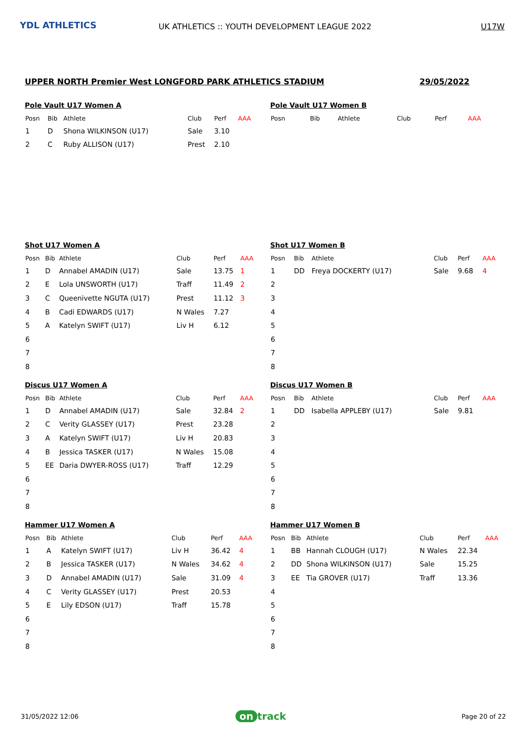YDL ATHLETICS
UK ATHLETICS :: YOUTH DEVELOPMENT LEAGUE 2022
U17W
UPPER NORTH Premier West LONGFORD PARK ATHLETICS STADIUM 29/05/2022
Pole Vault U17 Women A
| Posn | Bib | Athlete | Club | Perf | AAA |
| --- | --- | --- | --- | --- | --- |
| 1 | D | Shona WILKINSON (U17) | Sale | 3.10 | |
| 2 | C | Ruby ALLISON (U17) | Prest | 2.10 | |
Pole Vault U17 Women B
| Posn | Bib | Athlete | Club | Perf | AAA |
| --- | --- | --- | --- | --- | --- |
Shot U17 Women A
| Posn | Bib | Athlete | Club | Perf | AAA |
| --- | --- | --- | --- | --- | --- |
| 1 | D | Annabel AMADIN (U17) | Sale | 13.75 | 1 |
| 2 | E | Lola UNSWORTH (U17) | Traff | 11.49 | 2 |
| 3 | C | Queenivette NGUTA (U17) | Prest | 11.12 | 3 |
| 4 | B | Cadi EDWARDS (U17) | N Wales | 7.27 | |
| 5 | A | Katelyn SWIFT (U17) | Liv H | 6.12 | |
| 6 | | | | | |
| 7 | | | | | |
| 8 | | | | | |
Shot U17 Women B
| Posn | Bib | Athlete | Club | Perf | AAA |
| --- | --- | --- | --- | --- | --- |
| 1 | DD | Freya DOCKERTY (U17) | Sale | 9.68 | 4 |
| 2 | | | | | |
| 3 | | | | | |
| 4 | | | | | |
| 5 | | | | | |
| 6 | | | | | |
| 7 | | | | | |
| 8 | | | | | |
Discus U17 Women A
| Posn | Bib | Athlete | Club | Perf | AAA |
| --- | --- | --- | --- | --- | --- |
| 1 | D | Annabel AMADIN (U17) | Sale | 32.84 | 2 |
| 2 | C | Verity GLASSEY (U17) | Prest | 23.28 | |
| 3 | A | Katelyn SWIFT (U17) | Liv H | 20.83 | |
| 4 | B | Jessica TASKER (U17) | N Wales | 15.08 | |
| 5 | EE | Daria DWYER-ROSS (U17) | Traff | 12.29 | |
| 6 | | | | | |
| 7 | | | | | |
| 8 | | | | | |
Discus U17 Women B
| Posn | Bib | Athlete | Club | Perf | AAA |
| --- | --- | --- | --- | --- | --- |
| 1 | DD | Isabella APPLEBY (U17) | Sale | 9.81 | |
| 2 | | | | | |
| 3 | | | | | |
| 4 | | | | | |
| 5 | | | | | |
| 6 | | | | | |
| 7 | | | | | |
| 8 | | | | | |
Hammer U17 Women A
| Posn | Bib | Athlete | Club | Perf | AAA |
| --- | --- | --- | --- | --- | --- |
| 1 | A | Katelyn SWIFT (U17) | Liv H | 36.42 | 4 |
| 2 | B | Jessica TASKER (U17) | N Wales | 34.62 | 4 |
| 3 | D | Annabel AMADIN (U17) | Sale | 31.09 | 4 |
| 4 | C | Verity GLASSEY (U17) | Prest | 20.53 | |
| 5 | E | Lily EDSON (U17) | Traff | 15.78 | |
| 6 | | | | | |
| 7 | | | | | |
| 8 | | | | | |
Hammer U17 Women B
| Posn | Bib | Athlete | Club | Perf | AAA |
| --- | --- | --- | --- | --- | --- |
| 1 | BB | Hannah CLOUGH (U17) | N Wales | 22.34 | |
| 2 | DD | Shona WILKINSON (U17) | Sale | 15.25 | |
| 3 | EE | Tia GROVER (U17) | Traff | 13.36 | |
| 4 | | | | | |
| 5 | | | | | |
| 6 | | | | | |
| 7 | | | | | |
| 8 | | | | | |
31/05/2022 12:06 on track Page 20 of 22